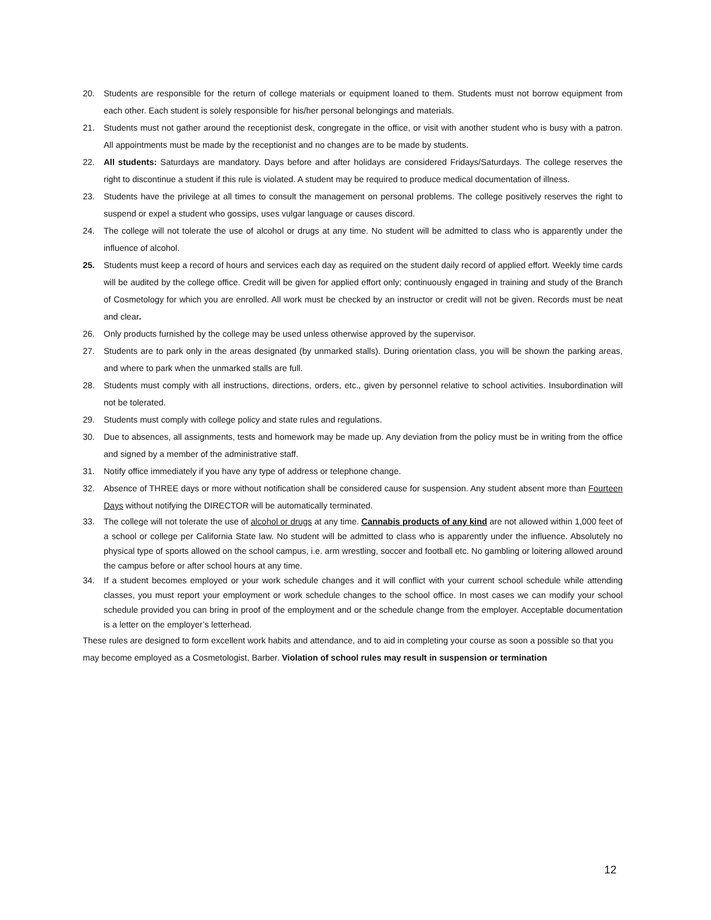20. Students are responsible for the return of college materials or equipment loaned to them. Students must not borrow equipment from each other. Each student is solely responsible for his/her personal belongings and materials.
21. Students must not gather around the receptionist desk, congregate in the office, or visit with another student who is busy with a patron. All appointments must be made by the receptionist and no changes are to be made by students.
22. All students: Saturdays are mandatory. Days before and after holidays are considered Fridays/Saturdays. The college reserves the right to discontinue a student if this rule is violated. A student may be required to produce medical documentation of illness.
23. Students have the privilege at all times to consult the management on personal problems. The college positively reserves the right to suspend or expel a student who gossips, uses vulgar language or causes discord.
24. The college will not tolerate the use of alcohol or drugs at any time. No student will be admitted to class who is apparently under the influence of alcohol.
25. Students must keep a record of hours and services each day as required on the student daily record of applied effort. Weekly time cards will be audited by the college office. Credit will be given for applied effort only; continuously engaged in training and study of the Branch of Cosmetology for which you are enrolled. All work must be checked by an instructor or credit will not be given. Records must be neat and clear.
26. Only products furnished by the college may be used unless otherwise approved by the supervisor.
27. Students are to park only in the areas designated (by unmarked stalls). During orientation class, you will be shown the parking areas, and where to park when the unmarked stalls are full.
28. Students must comply with all instructions, directions, orders, etc., given by personnel relative to school activities. Insubordination will not be tolerated.
29. Students must comply with college policy and state rules and regulations.
30. Due to absences, all assignments, tests and homework may be made up. Any deviation from the policy must be in writing from the office and signed by a member of the administrative staff.
31. Notify office immediately if you have any type of address or telephone change.
32. Absence of THREE days or more without notification shall be considered cause for suspension. Any student absent more than Fourteen Days without notifying the DIRECTOR will be automatically terminated.
33. The college will not tolerate the use of alcohol or drugs at any time. Cannabis products of any kind are not allowed within 1,000 feet of a school or college per California State law. No student will be admitted to class who is apparently under the influence. Absolutely no physical type of sports allowed on the school campus, i.e. arm wrestling, soccer and football etc. No gambling or loitering allowed around the campus before or after school hours at any time.
34. If a student becomes employed or your work schedule changes and it will conflict with your current school schedule while attending classes, you must report your employment or work schedule changes to the school office. In most cases we can modify your school schedule provided you can bring in proof of the employment and or the schedule change from the employer. Acceptable documentation is a letter on the employer’s letterhead.
These rules are designed to form excellent work habits and attendance, and to aid in completing your course as soon a possible so that you may become employed as a Cosmetologist, Barber. Violation of school rules may result in suspension or termination
12